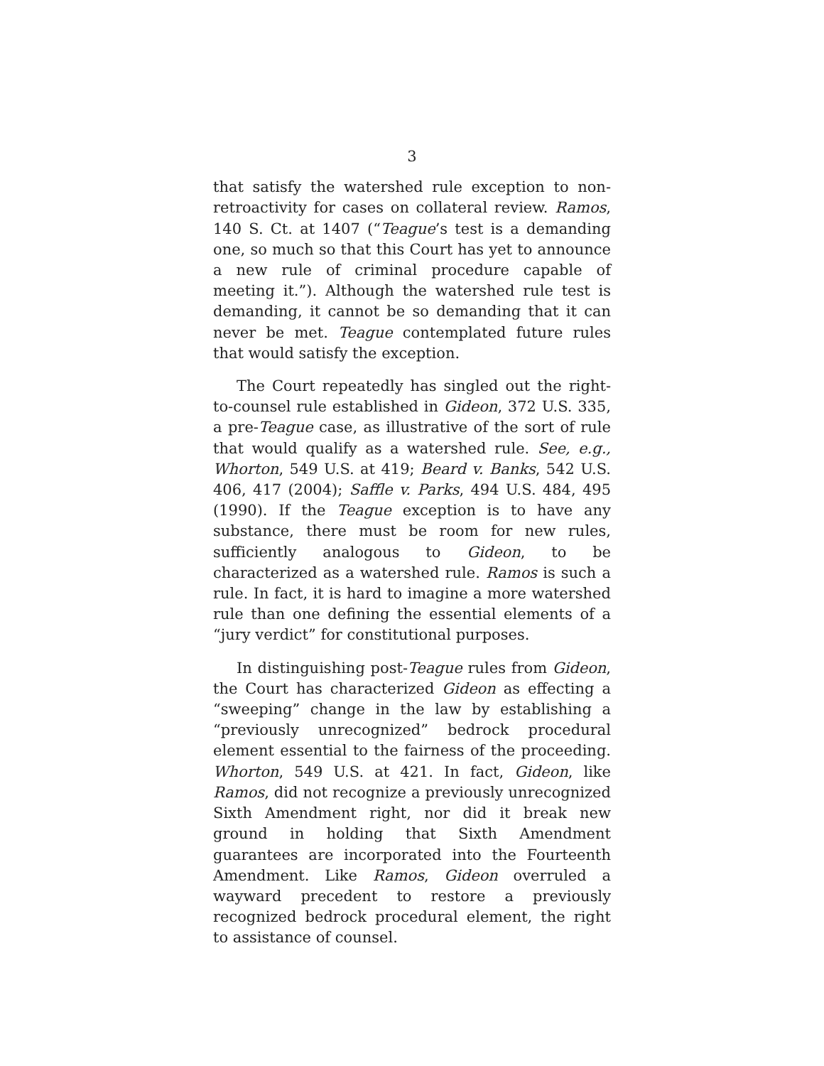3
that satisfy the watershed rule exception to non-retroactivity for cases on collateral review. Ramos, 140 S. Ct. at 1407 (“Teague’s test is a demanding one, so much so that this Court has yet to announce a new rule of criminal procedure capable of meeting it.”). Although the watershed rule test is demanding, it cannot be so demanding that it can never be met. Teague contemplated future rules that would satisfy the exception.
The Court repeatedly has singled out the right-to-counsel rule established in Gideon, 372 U.S. 335, a pre-Teague case, as illustrative of the sort of rule that would qualify as a watershed rule. See, e.g., Whorton, 549 U.S. at 419; Beard v. Banks, 542 U.S. 406, 417 (2004); Saffle v. Parks, 494 U.S. 484, 495 (1990). If the Teague exception is to have any substance, there must be room for new rules, sufficiently analogous to Gideon, to be characterized as a watershed rule. Ramos is such a rule. In fact, it is hard to imagine a more watershed rule than one defining the essential elements of a “jury verdict” for constitutional purposes.
In distinguishing post-Teague rules from Gideon, the Court has characterized Gideon as effecting a “sweeping” change in the law by establishing a “previously unrecognized” bedrock procedural element essential to the fairness of the proceeding. Whorton, 549 U.S. at 421. In fact, Gideon, like Ramos, did not recognize a previously unrecognized Sixth Amendment right, nor did it break new ground in holding that Sixth Amendment guarantees are incorporated into the Fourteenth Amendment. Like Ramos, Gideon overruled a wayward precedent to restore a previously recognized bedrock procedural element, the right to assistance of counsel.